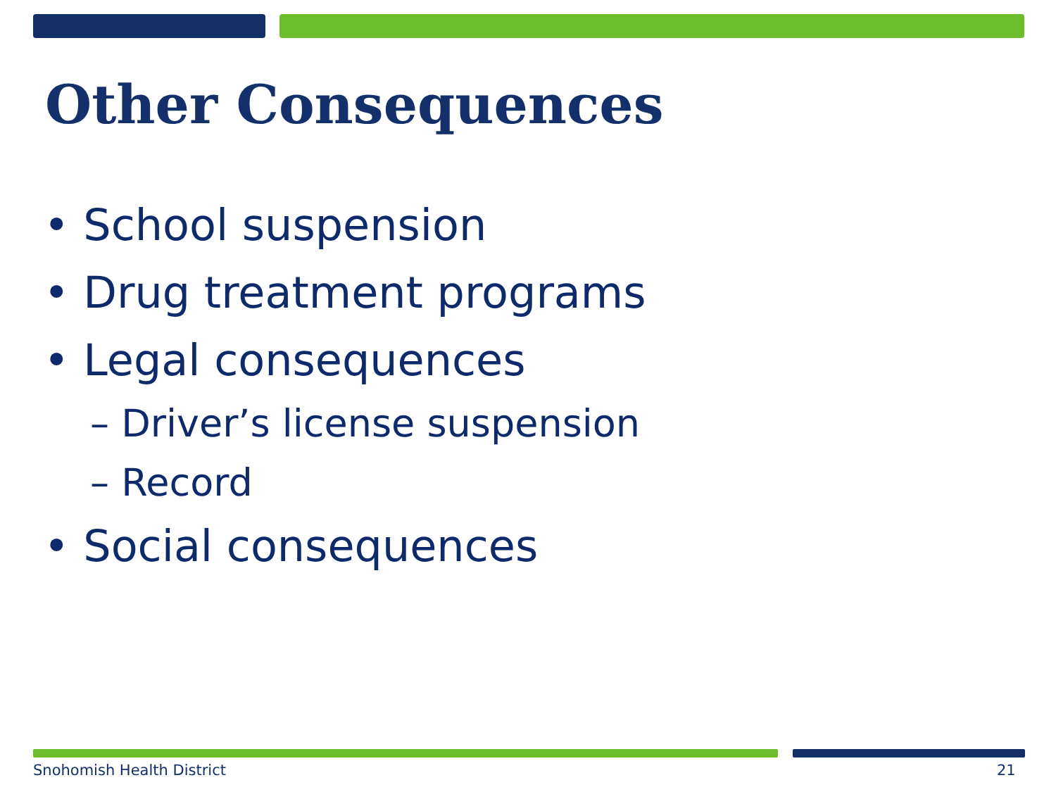Other Consequences
• School suspension
• Drug treatment programs
• Legal consequences
– Driver’s license suspension
– Record
• Social consequences
Snohomish Health District 21